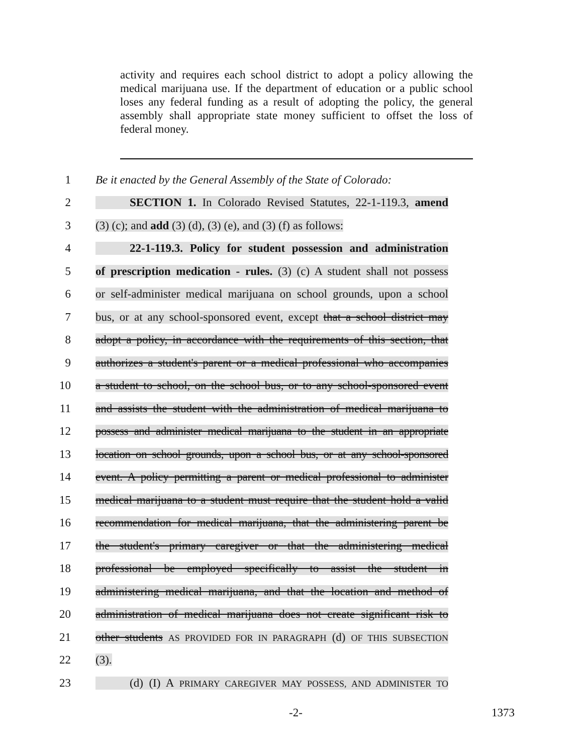activity and requires each school district to adopt a policy allowing the medical marijuana use. If the department of education or a public school loses any federal funding as a result of adopting the policy, the general assembly shall appropriate state money sufficient to offset the loss of federal money.
1 Be it enacted by the General Assembly of the State of Colorado:
2 SECTION 1. In Colorado Revised Statutes, 22-1-119.3, amend
3 (3) (c); and add (3) (d), (3) (e), and (3) (f) as follows:
4 22-1-119.3. Policy for student possession and administration
5 of prescription medication - rules. (3) (c) A student shall not possess
6 or self-administer medical marijuana on school grounds, upon a school
7 bus, or at any school-sponsored event, except that a school district may
8 adopt a policy, in accordance with the requirements of this section, that
9 authorizes a student's parent or a medical professional who accompanies
10 a student to school, on the school bus, or to any school-sponsored event
11 and assists the student with the administration of medical marijuana to
12 possess and administer medical marijuana to the student in an appropriate
13 location on school grounds, upon a school bus, or at any school-sponsored
14 event. A policy permitting a parent or medical professional to administer
15 medical marijuana to a student must require that the student hold a valid
16 recommendation for medical marijuana, that the administering parent be
17 the student's primary caregiver or that the administering medical
18 professional be employed specifically to assist the student in
19 administering medical marijuana, and that the location and method of
20 administration of medical marijuana does not create significant risk to
21 other students AS PROVIDED FOR IN PARAGRAPH (d) OF THIS SUBSECTION
22 (3).
23 (d) (I) A PRIMARY CAREGIVER MAY POSSESS, AND ADMINISTER TO
-2- 1373